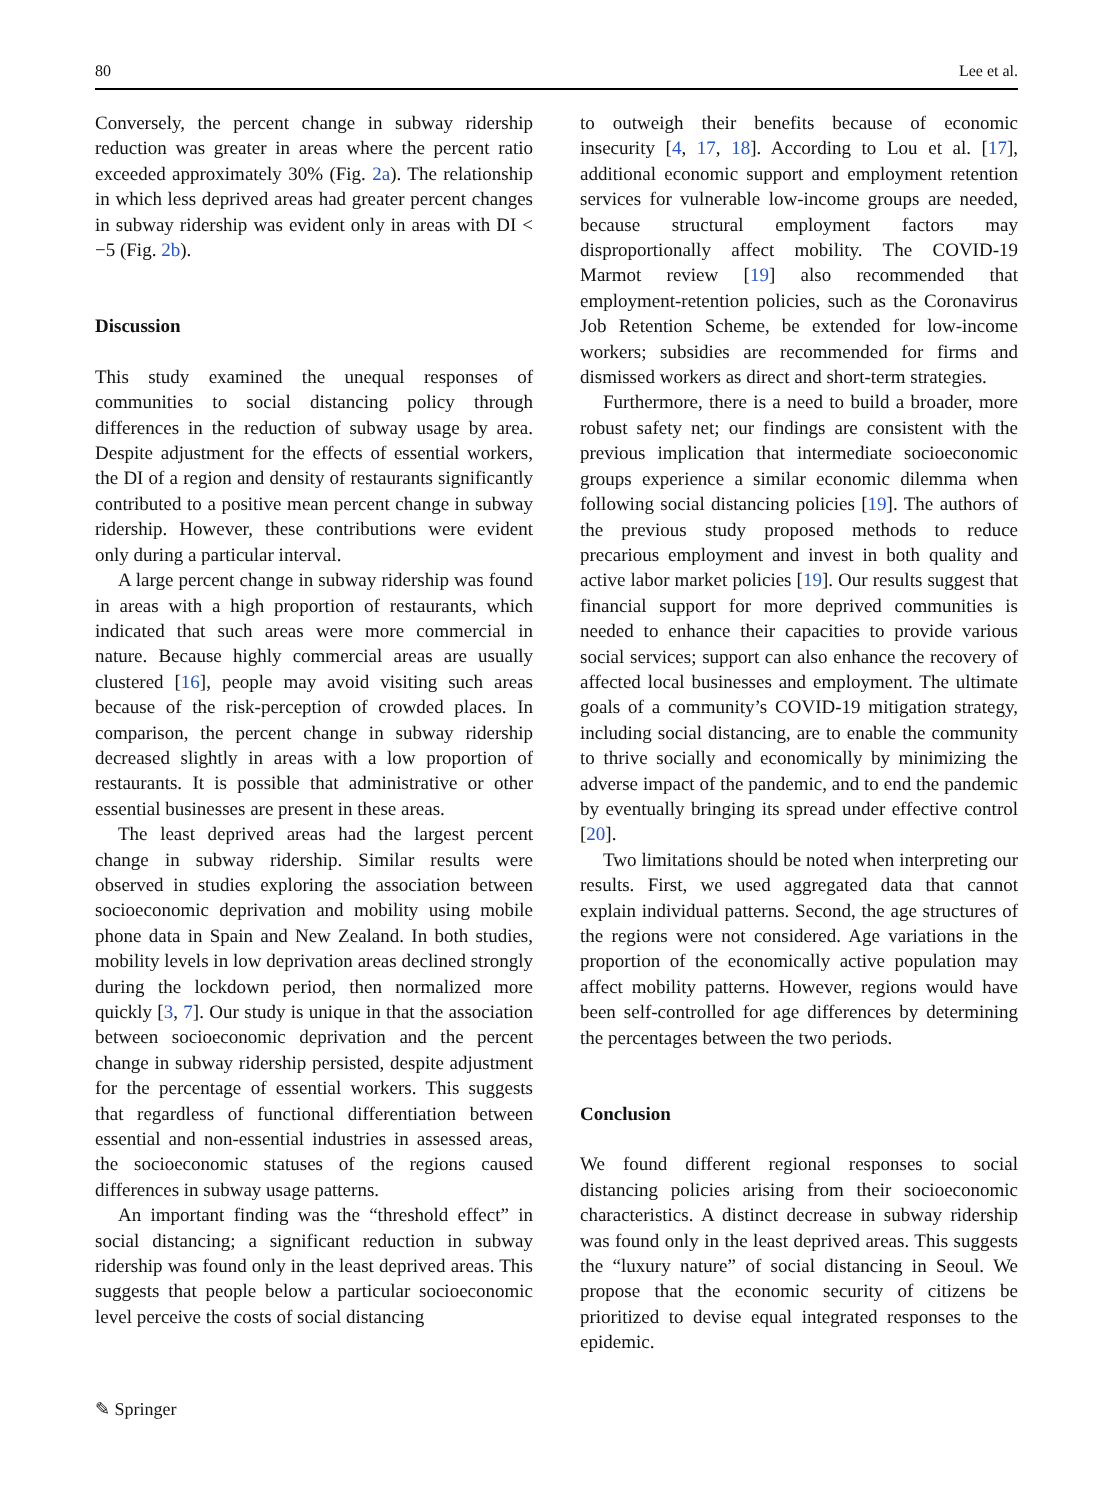80 Lee et al.
Conversely, the percent change in subway ridership reduction was greater in areas where the percent ratio exceeded approximately 30% (Fig. 2a). The relationship in which less deprived areas had greater percent changes in subway ridership was evident only in areas with DI < −5 (Fig. 2b).
Discussion
This study examined the unequal responses of communities to social distancing policy through differences in the reduction of subway usage by area. Despite adjustment for the effects of essential workers, the DI of a region and density of restaurants significantly contributed to a positive mean percent change in subway ridership. However, these contributions were evident only during a particular interval.
A large percent change in subway ridership was found in areas with a high proportion of restaurants, which indicated that such areas were more commercial in nature. Because highly commercial areas are usually clustered [16], people may avoid visiting such areas because of the risk-perception of crowded places. In comparison, the percent change in subway ridership decreased slightly in areas with a low proportion of restaurants. It is possible that administrative or other essential businesses are present in these areas.
The least deprived areas had the largest percent change in subway ridership. Similar results were observed in studies exploring the association between socioeconomic deprivation and mobility using mobile phone data in Spain and New Zealand. In both studies, mobility levels in low deprivation areas declined strongly during the lockdown period, then normalized more quickly [3, 7]. Our study is unique in that the association between socioeconomic deprivation and the percent change in subway ridership persisted, despite adjustment for the percentage of essential workers. This suggests that regardless of functional differentiation between essential and non-essential industries in assessed areas, the socioeconomic statuses of the regions caused differences in subway usage patterns.
An important finding was the “threshold effect” in social distancing; a significant reduction in subway ridership was found only in the least deprived areas. This suggests that people below a particular socioeconomic level perceive the costs of social distancing
to outweigh their benefits because of economic insecurity [4, 17, 18]. According to Lou et al. [17], additional economic support and employment retention services for vulnerable low-income groups are needed, because structural employment factors may disproportionally affect mobility. The COVID-19 Marmot review [19] also recommended that employment-retention policies, such as the Coronavirus Job Retention Scheme, be extended for low-income workers; subsidies are recommended for firms and dismissed workers as direct and short-term strategies.
Furthermore, there is a need to build a broader, more robust safety net; our findings are consistent with the previous implication that intermediate socioeconomic groups experience a similar economic dilemma when following social distancing policies [19]. The authors of the previous study proposed methods to reduce precarious employment and invest in both quality and active labor market policies [19]. Our results suggest that financial support for more deprived communities is needed to enhance their capacities to provide various social services; support can also enhance the recovery of affected local businesses and employment. The ultimate goals of a community’s COVID-19 mitigation strategy, including social distancing, are to enable the community to thrive socially and economically by minimizing the adverse impact of the pandemic, and to end the pandemic by eventually bringing its spread under effective control [20].
Two limitations should be noted when interpreting our results. First, we used aggregated data that cannot explain individual patterns. Second, the age structures of the regions were not considered. Age variations in the proportion of the economically active population may affect mobility patterns. However, regions would have been self-controlled for age differences by determining the percentages between the two periods.
Conclusion
We found different regional responses to social distancing policies arising from their socioeconomic characteristics. A distinct decrease in subway ridership was found only in the least deprived areas. This suggests the “luxury nature” of social distancing in Seoul. We propose that the economic security of citizens be prioritized to devise equal integrated responses to the epidemic.
✎ Springer